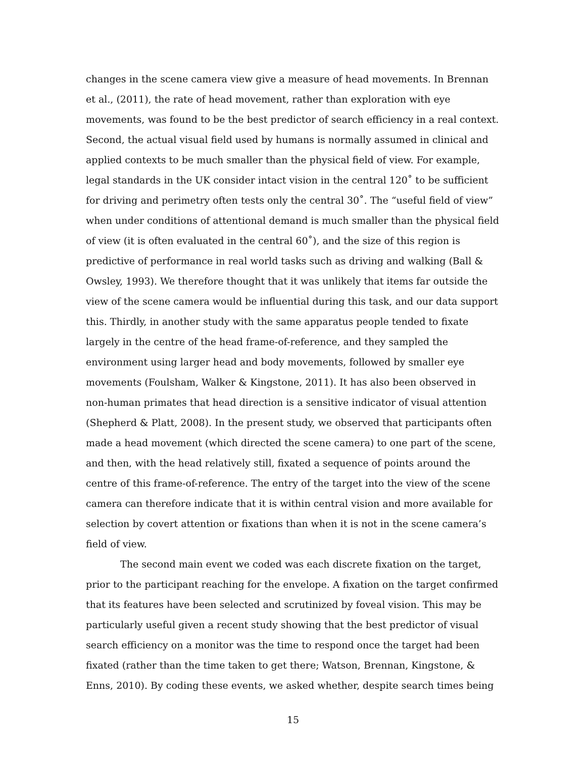changes in the scene camera view give a measure of head movements. In Brennan et al., (2011), the rate of head movement, rather than exploration with eye movements, was found to be the best predictor of search efficiency in a real context. Second, the actual visual field used by humans is normally assumed in clinical and applied contexts to be much smaller than the physical field of view. For example, legal standards in the UK consider intact vision in the central 120˚ to be sufficient for driving and perimetry often tests only the central 30˚. The “useful field of view” when under conditions of attentional demand is much smaller than the physical field of view (it is often evaluated in the central 60˚), and the size of this region is predictive of performance in real world tasks such as driving and walking (Ball & Owsley, 1993). We therefore thought that it was unlikely that items far outside the view of the scene camera would be influential during this task, and our data support this. Thirdly, in another study with the same apparatus people tended to fixate largely in the centre of the head frame-of-reference, and they sampled the environment using larger head and body movements, followed by smaller eye movements (Foulsham, Walker & Kingstone, 2011). It has also been observed in non-human primates that head direction is a sensitive indicator of visual attention (Shepherd & Platt, 2008). In the present study, we observed that participants often made a head movement (which directed the scene camera) to one part of the scene, and then, with the head relatively still, fixated a sequence of points around the centre of this frame-of-reference. The entry of the target into the view of the scene camera can therefore indicate that it is within central vision and more available for selection by covert attention or fixations than when it is not in the scene camera’s field of view.
The second main event we coded was each discrete fixation on the target, prior to the participant reaching for the envelope. A fixation on the target confirmed that its features have been selected and scrutinized by foveal vision. This may be particularly useful given a recent study showing that the best predictor of visual search efficiency on a monitor was the time to respond once the target had been fixated (rather than the time taken to get there; Watson, Brennan, Kingstone, & Enns, 2010). By coding these events, we asked whether, despite search times being
15